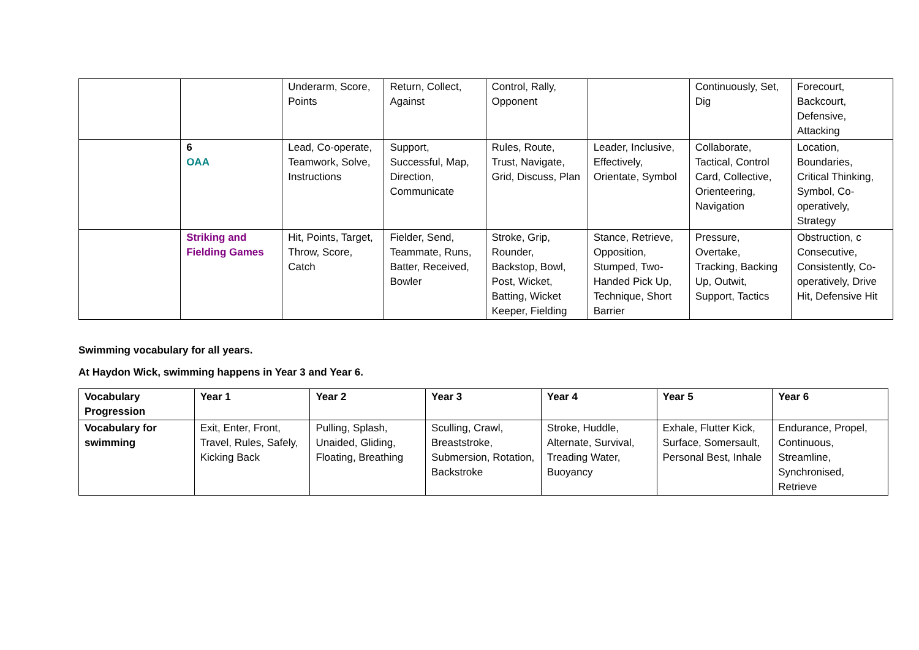| | | Underarm, Score, Points | Return, Collect, Against | Control, Rally, Opponent | | Continuously, Set, Dig | Forecourt, Backcourt, Defensive, Attacking |
| | 6 OAA | Lead, Co-operate, Teamwork, Solve, Instructions | Support, Successful, Map, Direction, Communicate | Rules, Route, Trust, Navigate, Grid, Discuss, Plan | Leader, Inclusive, Effectively, Orientate, Symbol | Collaborate, Tactical, Control Card, Collective, Orienteering, Navigation | Location, Boundaries, Critical Thinking, Symbol, Co-operatively, Strategy |
| | Striking and Fielding Games | Hit, Points, Target, Throw, Score, Catch | Fielder, Send, Teammate, Runs, Batter, Received, Bowler | Stroke, Grip, Rounder, Backstop, Bowl, Post, Wicket, Batting, Wicket Keeper, Fielding | Stance, Retrieve, Opposition, Stumped, Two-Handed Pick Up, Technique, Short Barrier | Pressure, Overtake, Tracking, Backing Up, Outwit, Support, Tactics | Obstruction, c Consecutive, Consistently, Co-operatively, Drive Hit, Defensive Hit |
Swimming vocabulary for all years.
At Haydon Wick, swimming happens in Year 3 and Year 6.
| Vocabulary Progression | Year 1 | Year 2 | Year 3 | Year 4 | Year 5 | Year 6 |
| --- | --- | --- | --- | --- | --- | --- |
| Vocabulary for swimming | Exit, Enter, Front, Travel, Rules, Safely, Kicking Back | Pulling, Splash, Unaided, Gliding, Floating, Breathing | Sculling, Crawl, Breaststroke, Submersion, Rotation, Backstroke | Stroke, Huddle, Alternate, Survival, Treading Water, Buoyancy | Exhale, Flutter Kick, Surface, Somersault, Personal Best, Inhale | Endurance, Propel, Continuous, Streamline, Synchronised, Retrieve |